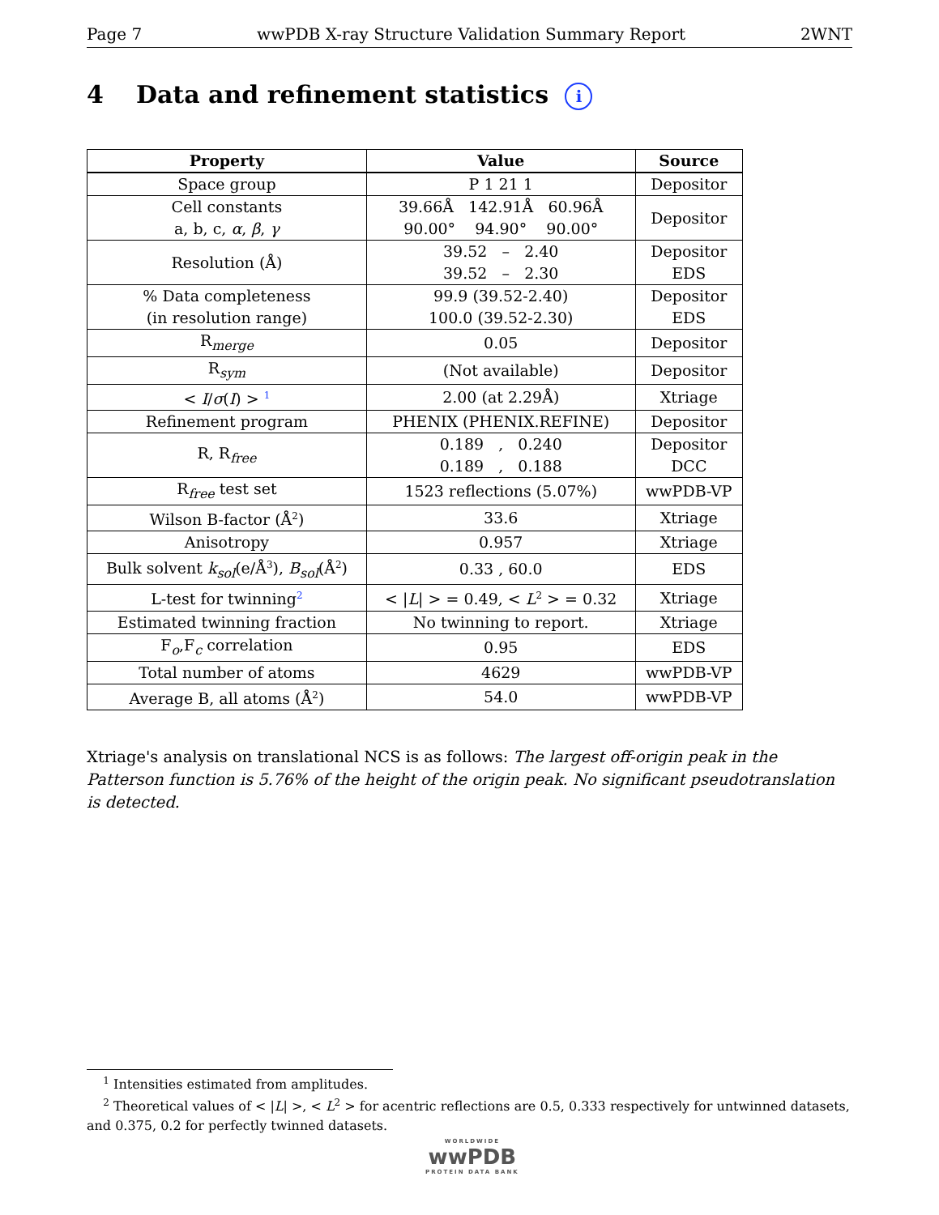Page 7 wwPDB X-ray Structure Validation Summary Report 2WNT
4 Data and refinement statistics i
| Property | Value | Source |
| --- | --- | --- |
| Space group | P 1 21 1 | Depositor |
| Cell constants a, b, c, α , β , γ | 39.66Å 142.91Å 60.96Å 90.00° 94.90° 90.00° | Depositor |
| Resolution (Å) | 39.52 – 2.40 39.52 – 2.30 | Depositor EDS |
| % Data completeness (in resolution range) | 99.9 (39.52-2.40) 100.0 (39.52-2.30) | Depositor EDS |
| R<sub>merge</sub> | 0.05 | Depositor |
| R<sub>sym</sub> | (Not available) | Depositor |
| < I / σ ( I ) > <sup>1</sup> | 2.00 (at 2.29Å) | Xtriage |
| Refinement program | PHENIX (PHENIX.REFINE) | Depositor |
| R, R<sub>free</sub> | 0.189 , 0.240 0.189 , 0.188 | Depositor DCC |
| R<sub>free</sub> test set | 1523 reflections (5.07%) | wwPDB-VP |
| Wilson B-factor (Å<sup>2</sup>) | 33.6 | Xtriage |
| Anisotropy | 0.957 | Xtriage |
| Bulk solvent k<sub>sol</sub>(e/Å<sup>3</sup>), B<sub>sol</sub>(Å<sup>2</sup>) | 0.33 , 60.0 | EDS |
| L-test for twinning<sup>2</sup> | < / L / > = 0.49, < L<sup>2</sup> > = 0.32 | Xtriage |
| Estimated twinning fraction | No twinning to report. | Xtriage |
| F<sub>o</sub>,F<sub>c</sub> correlation | 0.95 | EDS |
| Total number of atoms | 4629 | wwPDB-VP |
| Average B, all atoms (Å<sup>2</sup>) | 54.0 | wwPDB-VP |
Xtriage's analysis on translational NCS is as follows: The largest off-origin peak in the Patterson function is 5.76% of the height of the origin peak. No significant pseudotranslation is detected.
<sup>1</sup> Intensities estimated from amplitudes.
<sup>2</sup> Theoretical values of < |L| >, < L<sup>2</sup> > for acentric reflections are 0.5, 0.333 respectively for untwinned datasets, and 0.375, 0.2 for perfectly twinned datasets.
WORLDWIDE
wwPDB
PROTEIN DATA BANK